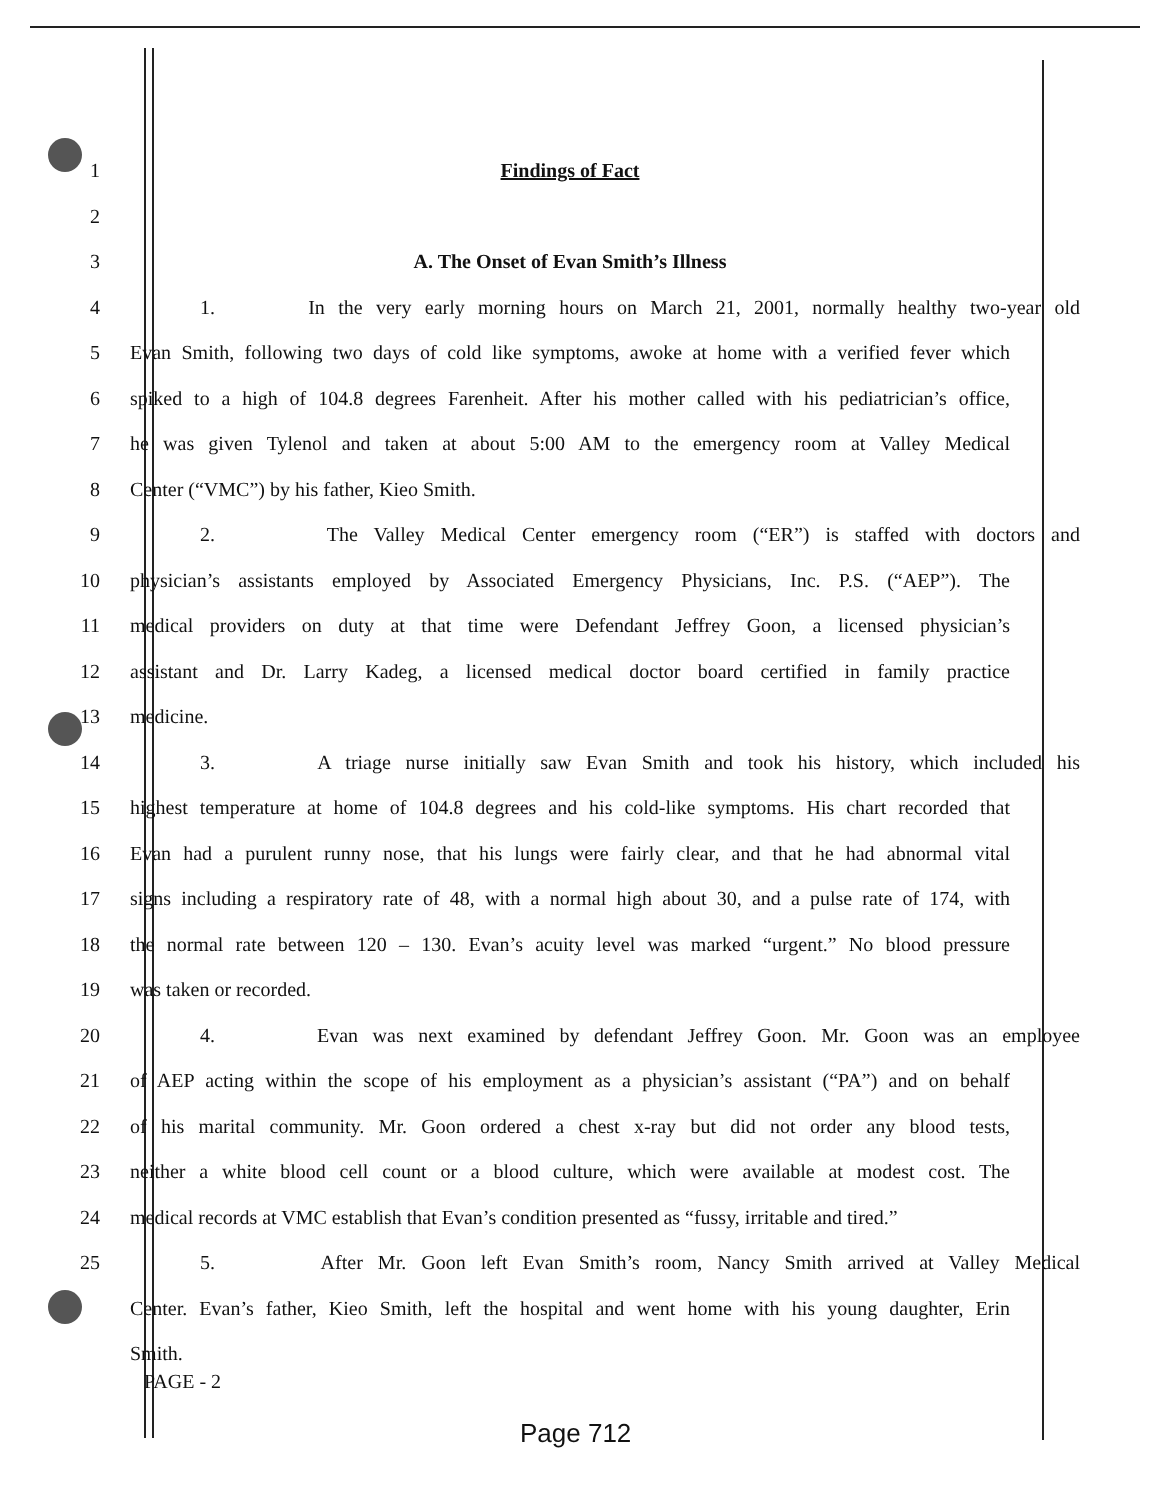1 Findings of Fact
2
3 A. The Onset of Evan Smith’s Illness
4
1. In the very early morning hours on March 21, 2001, normally healthy two-year old
5
Evan Smith, following two days of cold like symptoms, awoke at home with a verified fever which
6
spiked to a high of 104.8 degrees Farenheit. After his mother called with his pediatrician’s office,
7
he was given Tylenol and taken at about 5:00 AM to the emergency room at Valley Medical
8 Center (“VMC”) by his father, Kieo Smith.
9
2. The Valley Medical Center emergency room (“ER”) is staffed with doctors and
10
physician’s assistants employed by Associated Emergency Physicians, Inc. P.S. (“AEP”). The
11
medical providers on duty at that time were Defendant Jeffrey Goon, a licensed physician’s
12
assistant and Dr. Larry Kadeg, a licensed medical doctor board certified in family practice
13 medicine.
14
3. A triage nurse initially saw Evan Smith and took his history, which included his
15
highest temperature at home of 104.8 degrees and his cold-like symptoms. His chart recorded that
16
Evan had a purulent runny nose, that his lungs were fairly clear, and that he had abnormal vital
17
signs including a respiratory rate of 48, with a normal high about 30, and a pulse rate of 174, with
18
the normal rate between 120 – 130. Evan’s acuity level was marked “urgent.” No blood pressure
19 was taken or recorded.
20
4. Evan was next examined by defendant Jeffrey Goon. Mr. Goon was an employee
21
of AEP acting within the scope of his employment as a physician’s assistant (“PA”) and on behalf
22
of his marital community. Mr. Goon ordered a chest x-ray but did not order any blood tests,
23
neither a white blood cell count or a blood culture, which were available at modest cost. The
24
medical records at VMC establish that Evan’s condition presented as “fussy, irritable and tired.”
25
5. After Mr. Goon left Evan Smith’s room, Nancy Smith arrived at Valley Medical
Center. Evan’s father, Kieo Smith, left the hospital and went home with his young daughter, Erin
Smith.
PAGE - 2
Page 712